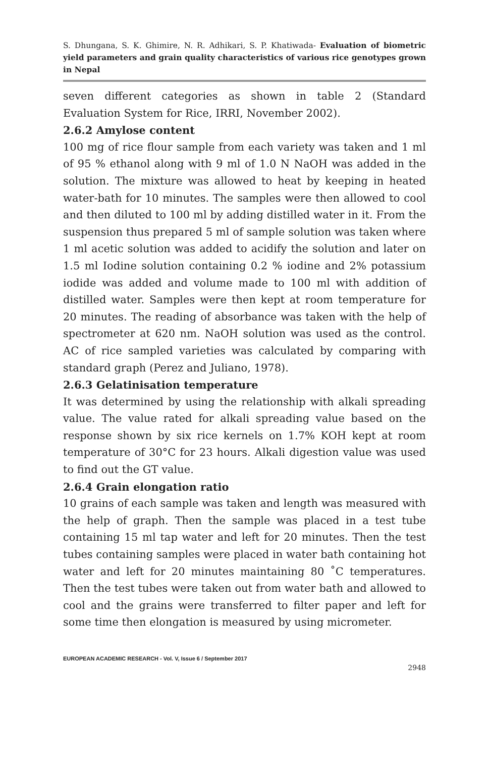S. Dhungana, S. K. Ghimire, N. R. Adhikari, S. P. Khatiwada- Evaluation of biometric yield parameters and grain quality characteristics of various rice genotypes grown in Nepal
seven different categories as shown in table 2 (Standard Evaluation System for Rice, IRRI, November 2002).
2.6.2 Amylose content
100 mg of rice flour sample from each variety was taken and 1 ml of 95 % ethanol along with 9 ml of 1.0 N NaOH was added in the solution. The mixture was allowed to heat by keeping in heated water-bath for 10 minutes. The samples were then allowed to cool and then diluted to 100 ml by adding distilled water in it. From the suspension thus prepared 5 ml of sample solution was taken where 1 ml acetic solution was added to acidify the solution and later on 1.5 ml Iodine solution containing 0.2 % iodine and 2% potassium iodide was added and volume made to 100 ml with addition of distilled water. Samples were then kept at room temperature for 20 minutes. The reading of absorbance was taken with the help of spectrometer at 620 nm. NaOH solution was used as the control. AC of rice sampled varieties was calculated by comparing with standard graph (Perez and Juliano, 1978).
2.6.3 Gelatinisation temperature
It was determined by using the relationship with alkali spreading value. The value rated for alkali spreading value based on the response shown by six rice kernels on 1.7% KOH kept at room temperature of 30°C for 23 hours. Alkali digestion value was used to find out the GT value.
2.6.4 Grain elongation ratio
10 grains of each sample was taken and length was measured with the help of graph. Then the sample was placed in a test tube containing 15 ml tap water and left for 20 minutes. Then the test tubes containing samples were placed in water bath containing hot water and left for 20 minutes maintaining 80 ˚C temperatures. Then the test tubes were taken out from water bath and allowed to cool and the grains were transferred to filter paper and left for some time then elongation is measured by using micrometer.
EUROPEAN ACADEMIC RESEARCH - Vol. V, Issue 6 / September 2017
2948